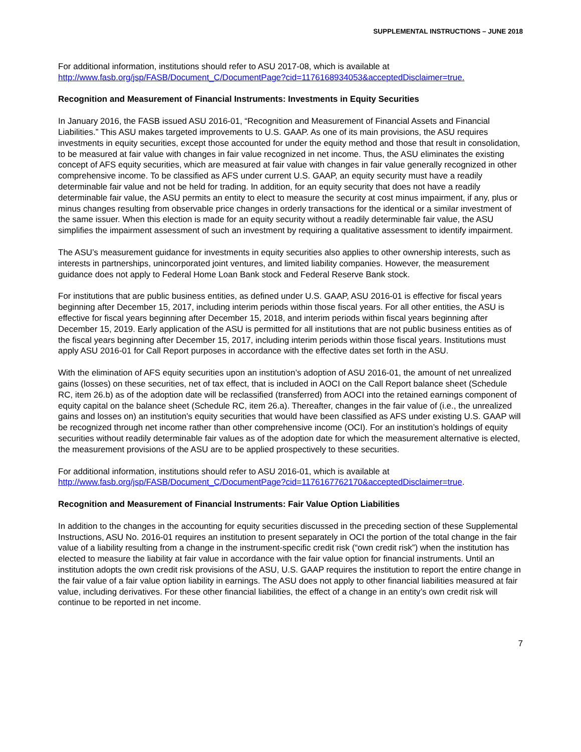SUPPLEMENTAL INSTRUCTIONS – JUNE 2018
For additional information, institutions should refer to ASU 2017-08, which is available at
http://www.fasb.org/jsp/FASB/Document_C/DocumentPage?cid=1176168934053&acceptedDisclaimer=true.
Recognition and Measurement of Financial Instruments: Investments in Equity Securities
In January 2016, the FASB issued ASU 2016-01, “Recognition and Measurement of Financial Assets and Financial Liabilities.” This ASU makes targeted improvements to U.S. GAAP. As one of its main provisions, the ASU requires investments in equity securities, except those accounted for under the equity method and those that result in consolidation, to be measured at fair value with changes in fair value recognized in net income. Thus, the ASU eliminates the existing concept of AFS equity securities, which are measured at fair value with changes in fair value generally recognized in other comprehensive income. To be classified as AFS under current U.S. GAAP, an equity security must have a readily determinable fair value and not be held for trading. In addition, for an equity security that does not have a readily determinable fair value, the ASU permits an entity to elect to measure the security at cost minus impairment, if any, plus or minus changes resulting from observable price changes in orderly transactions for the identical or a similar investment of the same issuer. When this election is made for an equity security without a readily determinable fair value, the ASU simplifies the impairment assessment of such an investment by requiring a qualitative assessment to identify impairment.
The ASU’s measurement guidance for investments in equity securities also applies to other ownership interests, such as interests in partnerships, unincorporated joint ventures, and limited liability companies. However, the measurement guidance does not apply to Federal Home Loan Bank stock and Federal Reserve Bank stock.
For institutions that are public business entities, as defined under U.S. GAAP, ASU 2016-01 is effective for fiscal years beginning after December 15, 2017, including interim periods within those fiscal years. For all other entities, the ASU is effective for fiscal years beginning after December 15, 2018, and interim periods within fiscal years beginning after December 15, 2019. Early application of the ASU is permitted for all institutions that are not public business entities as of the fiscal years beginning after December 15, 2017, including interim periods within those fiscal years. Institutions must apply ASU 2016-01 for Call Report purposes in accordance with the effective dates set forth in the ASU.
With the elimination of AFS equity securities upon an institution’s adoption of ASU 2016-01, the amount of net unrealized gains (losses) on these securities, net of tax effect, that is included in AOCI on the Call Report balance sheet (Schedule RC, item 26.b) as of the adoption date will be reclassified (transferred) from AOCI into the retained earnings component of equity capital on the balance sheet (Schedule RC, item 26.a). Thereafter, changes in the fair value of (i.e., the unrealized gains and losses on) an institution’s equity securities that would have been classified as AFS under existing U.S. GAAP will be recognized through net income rather than other comprehensive income (OCI). For an institution’s holdings of equity securities without readily determinable fair values as of the adoption date for which the measurement alternative is elected, the measurement provisions of the ASU are to be applied prospectively to these securities.
For additional information, institutions should refer to ASU 2016-01, which is available at
http://www.fasb.org/jsp/FASB/Document_C/DocumentPage?cid=1176167762170&acceptedDisclaimer=true.
Recognition and Measurement of Financial Instruments: Fair Value Option Liabilities
In addition to the changes in the accounting for equity securities discussed in the preceding section of these Supplemental Instructions, ASU No. 2016-01 requires an institution to present separately in OCI the portion of the total change in the fair value of a liability resulting from a change in the instrument-specific credit risk (“own credit risk”) when the institution has elected to measure the liability at fair value in accordance with the fair value option for financial instruments. Until an institution adopts the own credit risk provisions of the ASU, U.S. GAAP requires the institution to report the entire change in the fair value of a fair value option liability in earnings. The ASU does not apply to other financial liabilities measured at fair value, including derivatives. For these other financial liabilities, the effect of a change in an entity’s own credit risk will continue to be reported in net income.
7